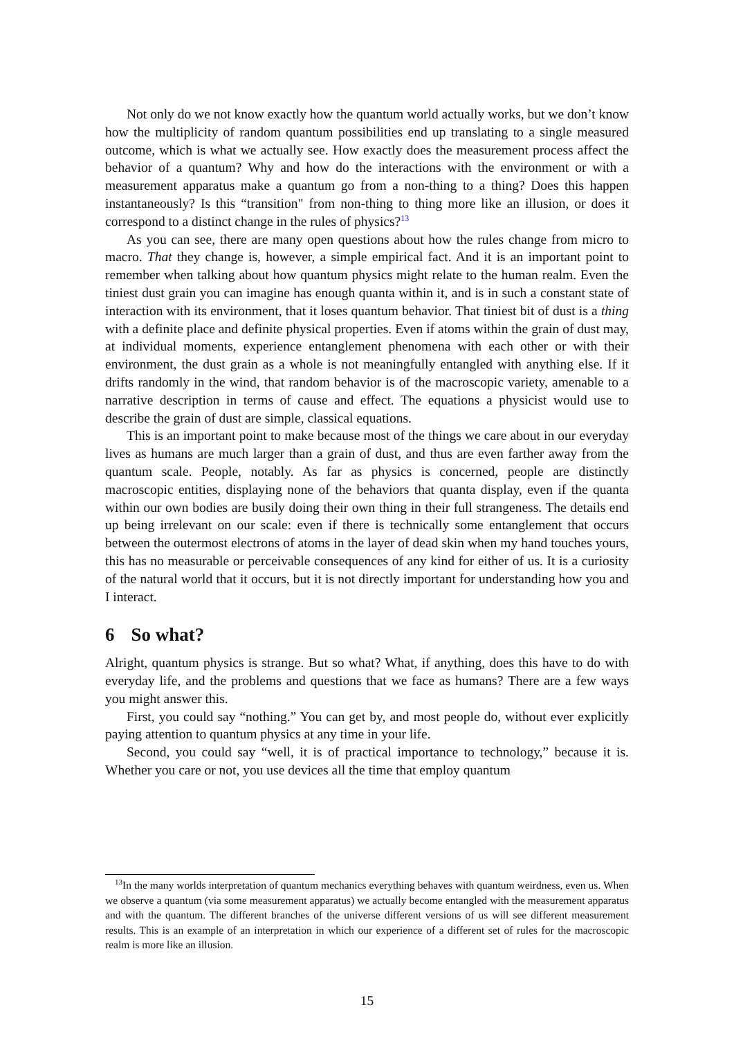Not only do we not know exactly how the quantum world actually works, but we don’t know how the multiplicity of random quantum possibilities end up translating to a single measured outcome, which is what we actually see. How exactly does the measurement process affect the behavior of a quantum? Why and how do the interactions with the environment or with a measurement apparatus make a quantum go from a non-thing to a thing? Does this happen instantaneously? Is this “transition" from non-thing to thing more like an illusion, or does it correspond to a distinct change in the rules of physics?<sup>13</sup>
As you can see, there are many open questions about how the rules change from micro to macro. That they change is, however, a simple empirical fact. And it is an important point to remember when talking about how quantum physics might relate to the human realm. Even the tiniest dust grain you can imagine has enough quanta within it, and is in such a constant state of interaction with its environment, that it loses quantum behavior. That tiniest bit of dust is a thing with a definite place and definite physical properties. Even if atoms within the grain of dust may, at individual moments, experience entanglement phenomena with each other or with their environment, the dust grain as a whole is not meaningfully entangled with anything else. If it drifts randomly in the wind, that random behavior is of the macroscopic variety, amenable to a narrative description in terms of cause and effect. The equations a physicist would use to describe the grain of dust are simple, classical equations.
This is an important point to make because most of the things we care about in our everyday lives as humans are much larger than a grain of dust, and thus are even farther away from the quantum scale. People, notably. As far as physics is concerned, people are distinctly macroscopic entities, displaying none of the behaviors that quanta display, even if the quanta within our own bodies are busily doing their own thing in their full strangeness. The details end up being irrelevant on our scale: even if there is technically some entanglement that occurs between the outermost electrons of atoms in the layer of dead skin when my hand touches yours, this has no measurable or perceivable consequences of any kind for either of us. It is a curiosity of the natural world that it occurs, but it is not directly important for understanding how you and I interact.
6 So what?
Alright, quantum physics is strange. But so what? What, if anything, does this have to do with everyday life, and the problems and questions that we face as humans? There are a few ways you might answer this.
First, you could say “nothing.” You can get by, and most people do, without ever explicitly paying attention to quantum physics at any time in your life.
Second, you could say “well, it is of practical importance to technology,” because it is. Whether you care or not, you use devices all the time that employ quantum
<sup>13</sup> In the many worlds interpretation of quantum mechanics everything behaves with quantum weirdness, even us. When we observe a quantum (via some measurement apparatus) we actually become entangled with the measurement apparatus and with the quantum. The different branches of the universe different versions of us will see different measurement results. This is an example of an interpretation in which our experience of a different set of rules for the macroscopic realm is more like an illusion.
15